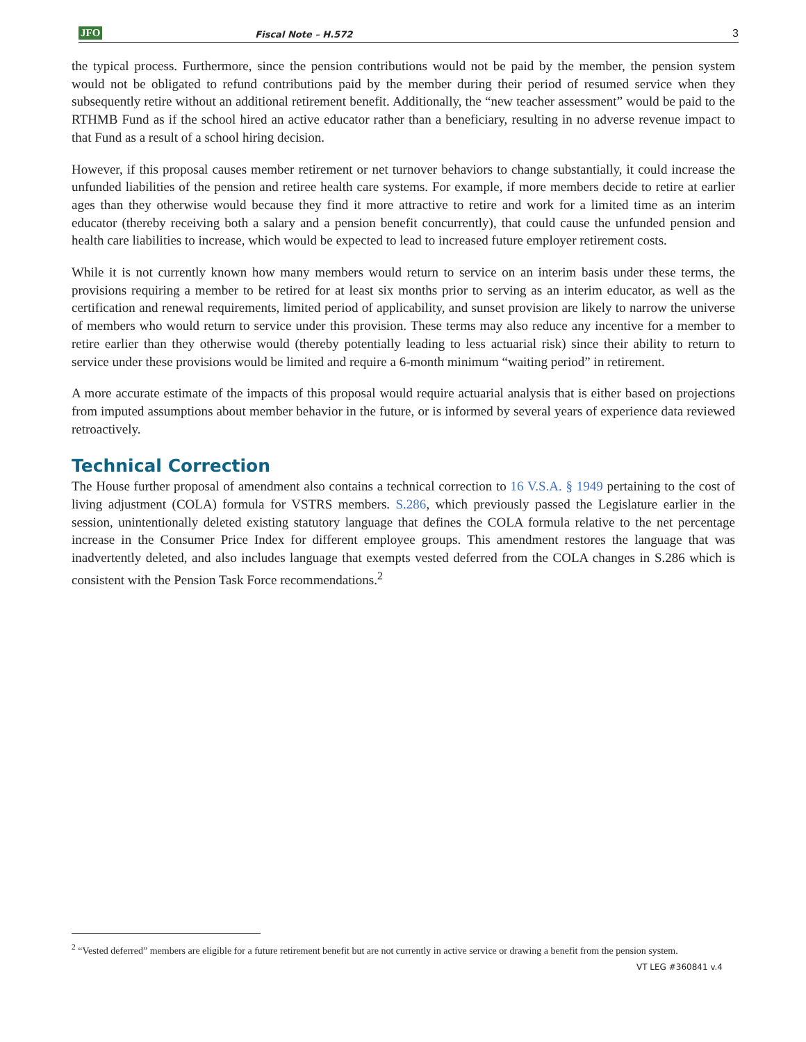JFO Fiscal Note – H.572 3
the typical process. Furthermore, since the pension contributions would not be paid by the member, the pension system would not be obligated to refund contributions paid by the member during their period of resumed service when they subsequently retire without an additional retirement benefit. Additionally, the “new teacher assessment” would be paid to the RTHMB Fund as if the school hired an active educator rather than a beneficiary, resulting in no adverse revenue impact to that Fund as a result of a school hiring decision.
However, if this proposal causes member retirement or net turnover behaviors to change substantially, it could increase the unfunded liabilities of the pension and retiree health care systems. For example, if more members decide to retire at earlier ages than they otherwise would because they find it more attractive to retire and work for a limited time as an interim educator (thereby receiving both a salary and a pension benefit concurrently), that could cause the unfunded pension and health care liabilities to increase, which would be expected to lead to increased future employer retirement costs.
While it is not currently known how many members would return to service on an interim basis under these terms, the provisions requiring a member to be retired for at least six months prior to serving as an interim educator, as well as the certification and renewal requirements, limited period of applicability, and sunset provision are likely to narrow the universe of members who would return to service under this provision. These terms may also reduce any incentive for a member to retire earlier than they otherwise would (thereby potentially leading to less actuarial risk) since their ability to return to service under these provisions would be limited and require a 6-month minimum “waiting period” in retirement.
A more accurate estimate of the impacts of this proposal would require actuarial analysis that is either based on projections from imputed assumptions about member behavior in the future, or is informed by several years of experience data reviewed retroactively.
Technical Correction
The House further proposal of amendment also contains a technical correction to 16 V.S.A. § 1949 pertaining to the cost of living adjustment (COLA) formula for VSTRS members. S.286, which previously passed the Legislature earlier in the session, unintentionally deleted existing statutory language that defines the COLA formula relative to the net percentage increase in the Consumer Price Index for different employee groups. This amendment restores the language that was inadvertently deleted, and also includes language that exempts vested deferred from the COLA changes in S.286 which is consistent with the Pension Task Force recommendations.<sup>2</sup>
<sup>2</sup> “Vested deferred” members are eligible for a future retirement benefit but are not currently in active service or drawing a benefit from the pension system.
VT LEG #360841 v.4